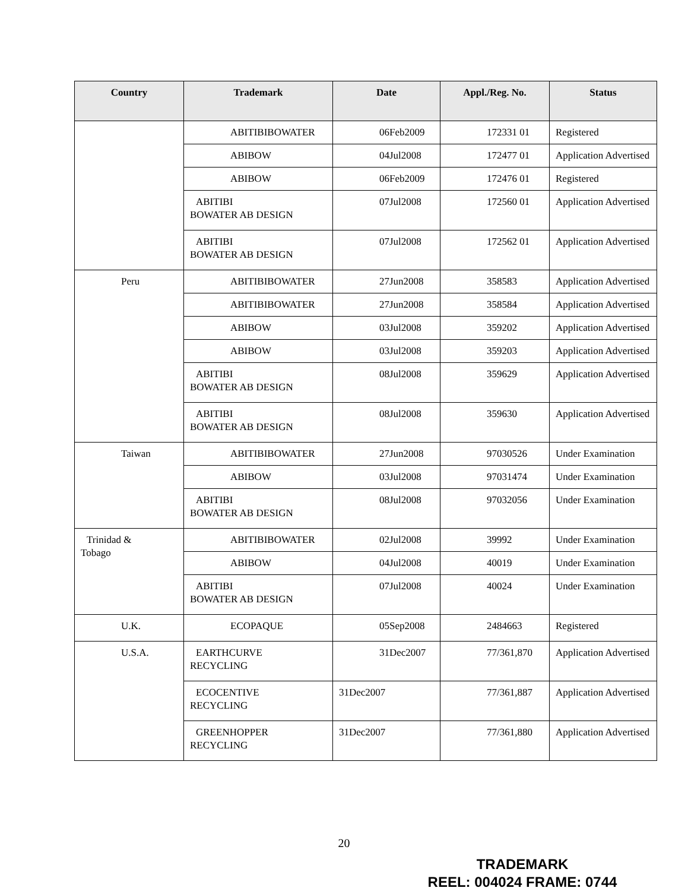| Country | Trademark | Date | Appl./Reg. No. | Status |
| --- | --- | --- | --- | --- |
| | ABITIBIBOWATER | 06Feb2009 | 172331 01 | Registered |
| | ABIBOW | 04Jul2008 | 172477 01 | Application Advertised |
| | ABIBOW | 06Feb2009 | 172476 01 | Registered |
| | ABITIBI BOWATER AB DESIGN | 07Jul2008 | 172560 01 | Application Advertised |
| | ABITIBI BOWATER AB DESIGN | 07Jul2008 | 172562 01 | Application Advertised |
| Peru | ABITIBIBOWATER | 27Jun2008 | 358583 | Application Advertised |
| | ABITIBIBOWATER | 27Jun2008 | 358584 | Application Advertised |
| | ABIBOW | 03Jul2008 | 359202 | Application Advertised |
| | ABIBOW | 03Jul2008 | 359203 | Application Advertised |
| | ABITIBI BOWATER AB DESIGN | 08Jul2008 | 359629 | Application Advertised |
| | ABITIBI BOWATER AB DESIGN | 08Jul2008 | 359630 | Application Advertised |
| Taiwan | ABITIBIBOWATER | 27Jun2008 | 97030526 | Under Examination |
| | ABIBOW | 03Jul2008 | 97031474 | Under Examination |
| | ABITIBI BOWATER AB DESIGN | 08Jul2008 | 97032056 | Under Examination |
| Trinidad & Tobago | ABITIBIBOWATER | 02Jul2008 | 39992 | Under Examination |
| | ABIBOW | 04Jul2008 | 40019 | Under Examination |
| | ABITIBI BOWATER AB DESIGN | 07Jul2008 | 40024 | Under Examination |
| U.K. | ECOPAQUE | 05Sep2008 | 2484663 | Registered |
| U.S.A. | EARTHCURVE RECYCLING | 31Dec2007 | 77/361,870 | Application Advertised |
| | ECOCENTIVE RECYCLING | 31Dec2007 | 77/361,887 | Application Advertised |
| | GREENHOPPER RECYCLING | 31Dec2007 | 77/361,880 | Application Advertised |
20
TRADEMARK
REEL: 004024 FRAME: 0744